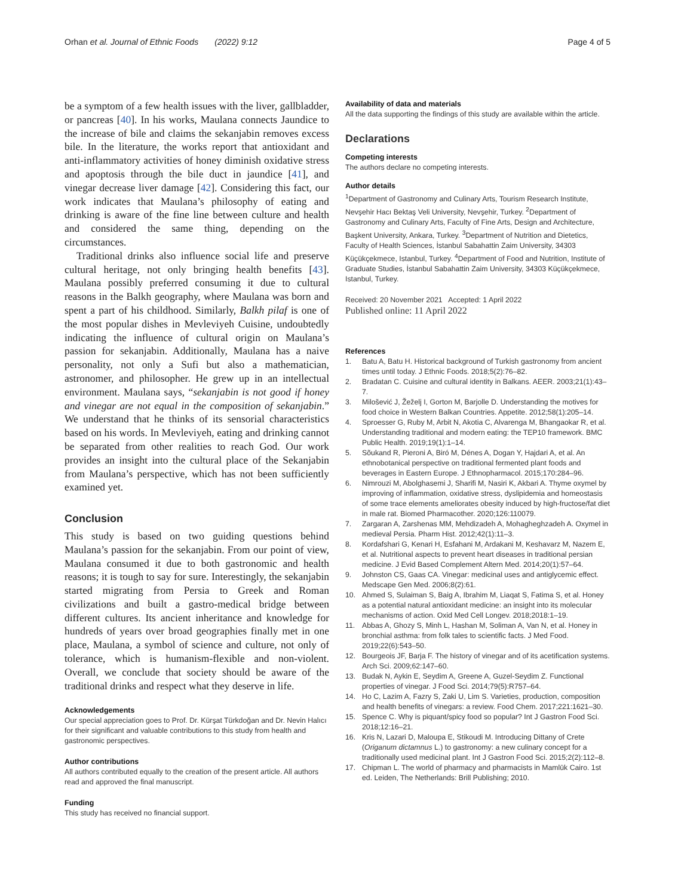Orhan et al. Journal of Ethnic Foods (2022) 9:12
Page 4 of 5
be a symptom of a few health issues with the liver, gallbladder, or pancreas [40]. In his works, Maulana connects Jaundice to the increase of bile and claims the sekanjabin removes excess bile. In the literature, the works report that antioxidant and anti-inflammatory activities of honey diminish oxidative stress and apoptosis through the bile duct in jaundice [41], and vinegar decrease liver damage [42]. Considering this fact, our work indicates that Maulana’s philosophy of eating and drinking is aware of the fine line between culture and health and considered the same thing, depending on the circumstances.
Traditional drinks also influence social life and preserve cultural heritage, not only bringing health benefits [43]. Maulana possibly preferred consuming it due to cultural reasons in the Balkh geography, where Maulana was born and spent a part of his childhood. Similarly, Balkh pilaf is one of the most popular dishes in Mevleviyeh Cuisine, undoubtedly indicating the influence of cultural origin on Maulana’s passion for sekanjabin. Additionally, Maulana has a naive personality, not only a Sufi but also a mathematician, astronomer, and philosopher. He grew up in an intellectual environment. Maulana says, “sekanjabin is not good if honey and vinegar are not equal in the composition of sekanjabin.” We understand that he thinks of its sensorial characteristics based on his words. In Mevleviyeh, eating and drinking cannot be separated from other realities to reach God. Our work provides an insight into the cultural place of the Sekanjabin from Maulana’s perspective, which has not been sufficiently examined yet.
Conclusion
This study is based on two guiding questions behind Maulana’s passion for the sekanjabin. From our point of view, Maulana consumed it due to both gastronomic and health reasons; it is tough to say for sure. Interestingly, the sekanjabin started migrating from Persia to Greek and Roman civilizations and built a gastro-medical bridge between different cultures. Its ancient inheritance and knowledge for hundreds of years over broad geographies finally met in one place, Maulana, a symbol of science and culture, not only of tolerance, which is humanism-flexible and non-violent. Overall, we conclude that society should be aware of the traditional drinks and respect what they deserve in life.
Acknowledgements
Our special appreciation goes to Prof. Dr. Kürşat Türkdoğan and Dr. Nevin Halıcı for their significant and valuable contributions to this study from health and gastronomic perspectives.
Author contributions
All authors contributed equally to the creation of the present article. All authors read and approved the final manuscript.
Funding
This study has received no financial support.
Availability of data and materials
All the data supporting the findings of this study are available within the article.
Declarations
Competing interests
The authors declare no competing interests.
Author details
<sup>1</sup> Department of Gastronomy and Culinary Arts, Tourism Research Institute, Nevşehir Hacı Bektaş Veli University, Nevşehir, Turkey. <sup>2</sup>Department of Gastronomy and Culinary Arts, Faculty of Fine Arts, Design and Architecture, Başkent University, Ankara, Turkey. <sup>3</sup>Department of Nutrition and Dietetics, Faculty of Health Sciences, İstanbul Sabahattin Zaim University, 34303 Küçükçekmece, Istanbul, Turkey. <sup>4</sup>Department of Food and Nutrition, Institute of Graduate Studies, İstanbul Sabahattin Zaim University, 34303 Küçükçekmece, Istanbul, Turkey.
Received: 20 November 2021 Accepted: 1 April 2022
Published online: 11 April 2022
References
1. Batu A, Batu H. Historical background of Turkish gastronomy from ancient times until today. J Ethnic Foods. 2018;5(2):76–82.
2. Bradatan C. Cuisine and cultural identity in Balkans. AEER. 2003;21(1):43–7.
3. Milošević J, Žeželj I, Gorton M, Barjolle D. Understanding the motives for food choice in Western Balkan Countries. Appetite. 2012;58(1):205–14.
4. Sproesser G, Ruby M, Arbit N, Akotia C, Alvarenga M, Bhangaokar R, et al. Understanding traditional and modern eating: the TEP10 framework. BMC Public Health. 2019;19(1):1–14.
5. Sõukand R, Pieroni A, Biró M, Dénes A, Dogan Y, Hajdari A, et al. An ethnobotanical perspective on traditional fermented plant foods and beverages in Eastern Europe. J Ethnopharmacol. 2015;170:284–96.
6. Nimrouzi M, Abolghasemi J, Sharifi M, Nasiri K, Akbari A. Thyme oxymel by improving of inflammation, oxidative stress, dyslipidemia and homeostasis of some trace elements ameliorates obesity induced by high-fructose/fat diet in male rat. Biomed Pharmacother. 2020;126:110079.
7. Zargaran A, Zarshenas MM, Mehdizadeh A, Mohagheghzadeh A. Oxymel in medieval Persia. Pharm Hist. 2012;42(1):11–3.
8. Kordafshari G, Kenari H, Esfahani M, Ardakani M, Keshavarz M, Nazem E, et al. Nutritional aspects to prevent heart diseases in traditional persian medicine. J Evid Based Complement Altern Med. 2014;20(1):57–64.
9. Johnston CS, Gaas CA. Vinegar: medicinal uses and antiglycemic effect. Medscape Gen Med. 2006;8(2):61.
10. Ahmed S, Sulaiman S, Baig A, Ibrahim M, Liaqat S, Fatima S, et al. Honey as a potential natural antioxidant medicine: an insight into its molecular mechanisms of action. Oxid Med Cell Longev. 2018;2018:1–19.
11. Abbas A, Ghozy S, Minh L, Hashan M, Soliman A, Van N, et al. Honey in bronchial asthma: from folk tales to scientific facts. J Med Food. 2019;22(6):543–50.
12. Bourgeois JF, Barja F. The history of vinegar and of its acetification systems. Arch Sci. 2009;62:147–60.
13. Budak N, Aykin E, Seydim A, Greene A, Guzel-Seydim Z. Functional properties of vinegar. J Food Sci. 2014;79(5):R757–64.
14. Ho C, Lazim A, Fazry S, Zaki U, Lim S. Varieties, production, composition and health benefits of vinegars: a review. Food Chem. 2017;221:1621–30.
15. Spence C. Why is piquant/spicy food so popular? Int J Gastron Food Sci. 2018;12:16–21.
16. Kris N, Lazari D, Maloupa E, Stikoudi M. Introducing Dittany of Crete (Origanum dictamnus L.) to gastronomy: a new culinary concept for a traditionally used medicinal plant. Int J Gastron Food Sci. 2015;2(2):112–8.
17. Chipman L. The world of pharmacy and pharmacists in Mamlūk Cairo. 1st ed. Leiden, The Netherlands: Brill Publishing; 2010.